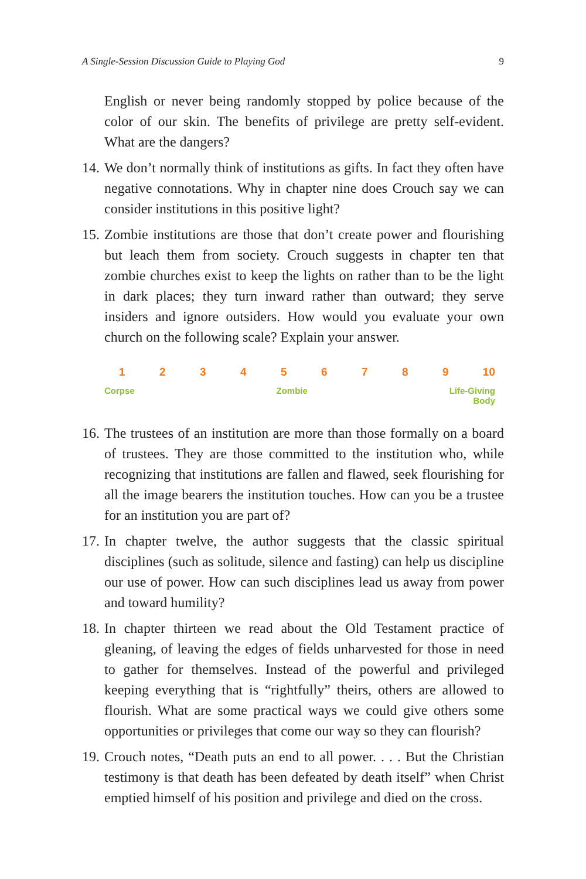A Single-Session Discussion Guide to Playing God 9
English or never being randomly stopped by police because of the color of our skin. The benefits of privilege are pretty self-evident. What are the dangers?
14.
We don’t normally think of institutions as gifts. In fact they often have negative connotations. Why in chapter nine does Crouch say we can consider institutions in this positive light?
15.
Zombie institutions are those that don’t create power and flourishing but leach them from society. Crouch suggests in chapter ten that zombie churches exist to keep the lights on rather than to be the light in dark places; they turn inward rather than outward; they serve insiders and ignore outsiders. How would you evaluate your own church on the following scale? Explain your answer.
1 2 3 4 5 6 7 8 9 10
Corpse Zombie Life-Giving
Body
16.
The trustees of an institution are more than those formally on a board of trustees. They are those committed to the institution who, while recognizing that institutions are fallen and flawed, seek flourishing for all the image bearers the institution touches. How can you be a trustee for an institution you are part of?
17.
In chapter twelve, the author suggests that the classic spiritual disciplines (such as solitude, silence and fasting) can help us discipline our use of power. How can such disciplines lead us away from power and toward humility?
18.
In chapter thirteen we read about the Old Testament practice of gleaning, of leaving the edges of fields unharvested for those in need to gather for themselves. Instead of the powerful and privileged keeping everything that is “rightfully” theirs, others are allowed to flourish. What are some practical ways we could give others some opportunities or privileges that come our way so they can flourish?
19.
Crouch notes, “Death puts an end to all power. . . . But the Christian testimony is that death has been defeated by death itself” when Christ emptied himself of his position and privilege and died on the cross.